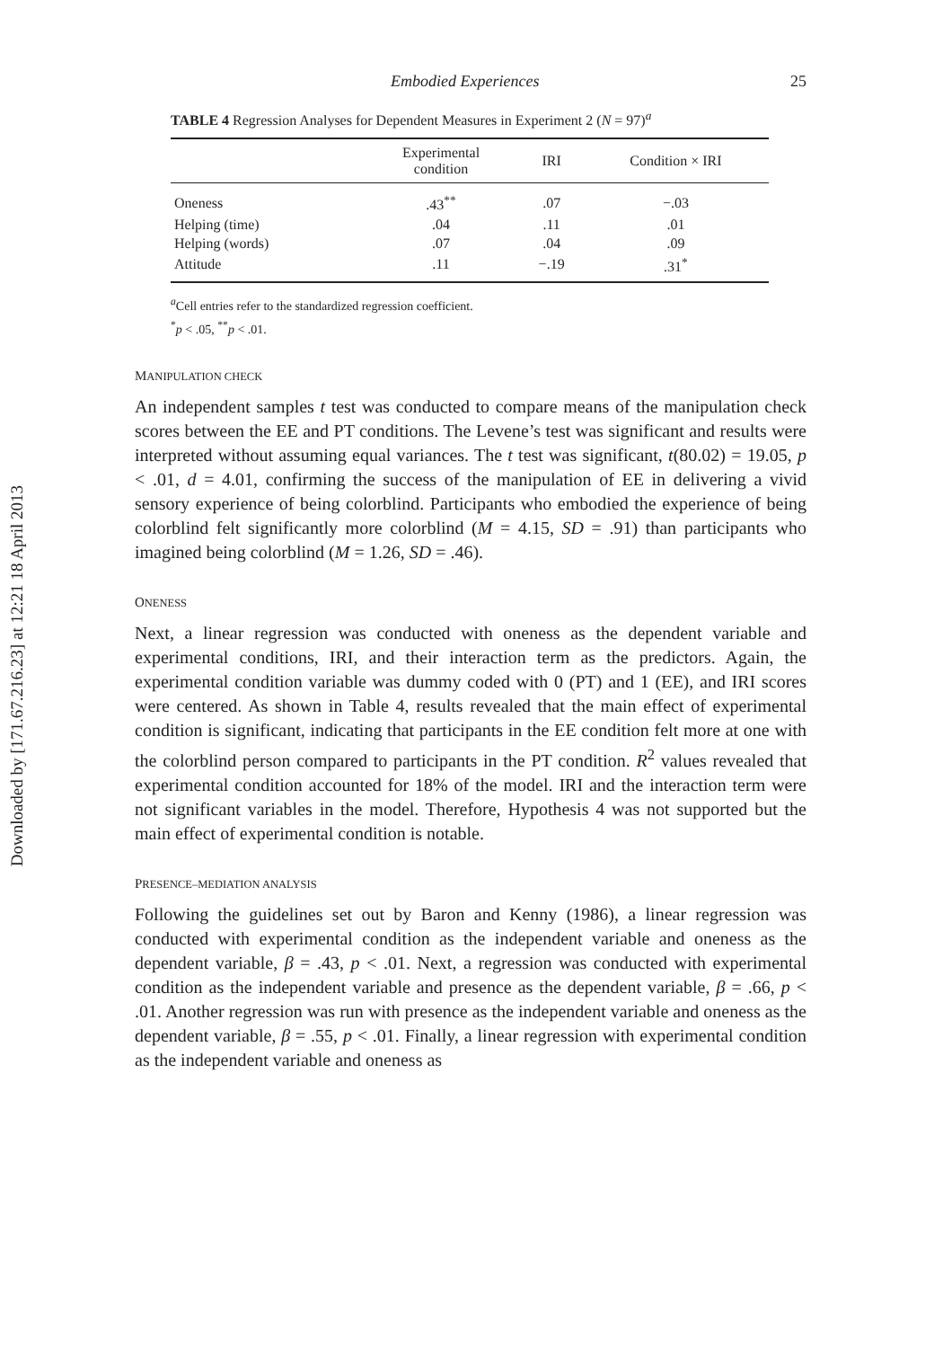Downloaded by [171.67.216.23] at 12:21 18 April 2013
Embodied Experiences 25
TABLE 4 Regression Analyses for Dependent Measures in Experiment 2 (N = 97)<sup>a</sup>
| | Experimental condition | IRI | Condition × IRI |
| --- | --- | --- | --- |
| Oneness | .43<sup>**</sup> | .07 | −.03 |
| Helping (time) | .04 | .11 | .01 |
| Helping (words) | .07 | .04 | .09 |
| Attitude | .11 | −.19 | .31<sup>*</sup> |
<sup>a</sup> Cell entries refer to the standardized regression coefficient.
<sup>*</sup> p < .05, <sup>**</sup>p < .01.
MANIPULATION CHECK
An independent samples t test was conducted to compare means of the manipulation check scores between the EE and PT conditions. The Levene’s test was significant and results were interpreted without assuming equal variances. The t test was significant, t(80.02) = 19.05, p < .01, d = 4.01, confirming the success of the manipulation of EE in delivering a vivid sensory experience of being colorblind. Participants who embodied the experience of being colorblind felt significantly more colorblind (M = 4.15, SD = .91) than participants who imagined being colorblind (M = 1.26, SD = .46).
ONENESS
Next, a linear regression was conducted with oneness as the dependent variable and experimental conditions, IRI, and their interaction term as the predictors. Again, the experimental condition variable was dummy coded with 0 (PT) and 1 (EE), and IRI scores were centered. As shown in Table 4, results revealed that the main effect of experimental condition is significant, indicating that participants in the EE condition felt more at one with the colorblind person compared to participants in the PT condition. R<sup>2</sup> values revealed that experimental condition accounted for 18% of the model. IRI and the interaction term were not significant variables in the model. Therefore, Hypothesis 4 was not supported but the main effect of experimental condition is notable.
PRESENCE–MEDIATION ANALYSIS
Following the guidelines set out by Baron and Kenny (1986), a linear regression was conducted with experimental condition as the independent variable and oneness as the dependent variable, β = .43, p < .01. Next, a regression was conducted with experimental condition as the independent variable and presence as the dependent variable, β = .66, p < .01. Another regression was run with presence as the independent variable and oneness as the dependent variable, β = .55, p < .01. Finally, a linear regression with experimental condition as the independent variable and oneness as